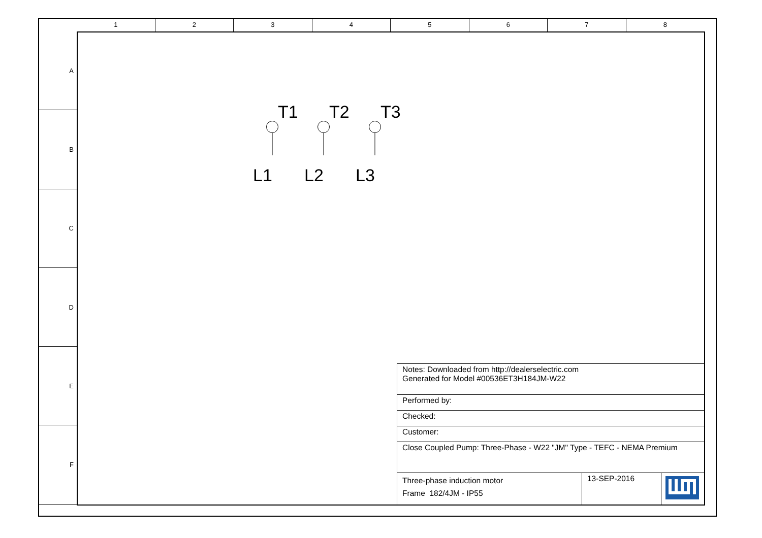1 2 3 4 5 6 7 8
A
B
C
D
E
F
T1
L1
T2
L2
T3
L3
| Notes: Downloaded from http://dealerselectric.com Generated for Model #00536ET3H184JM-W22 | | |
| Performed by: | | |
| Checked: | | |
| Customer: | | |
| Close Coupled Pump: Three-Phase - W22 "JM" Type - TEFC - NEMA Premium | | |
| Three-phase induction motor Frame 182/4JM - IP55 | 13-SEP-2016 | |